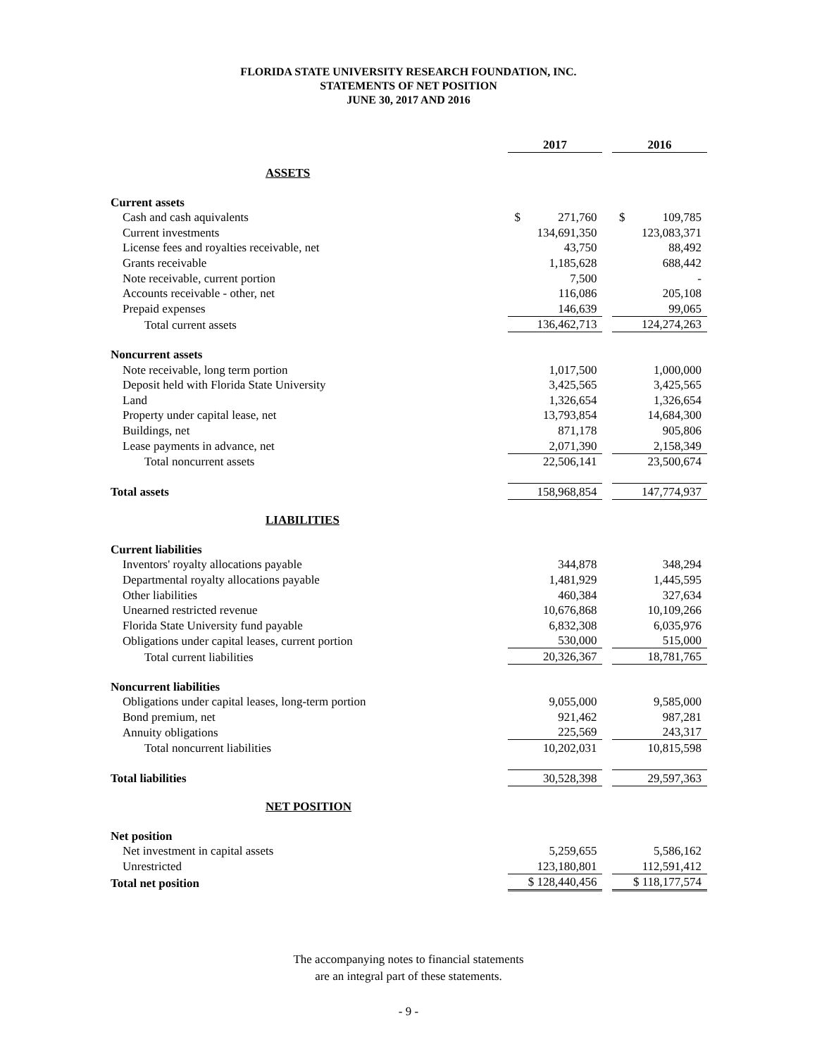FLORIDA STATE UNIVERSITY RESEARCH FOUNDATION, INC.
STATEMENTS OF NET POSITION
JUNE 30, 2017 AND 2016
| | 2017 | | 2016 |
| ASSETS | | | |
| Current assets | | | |
| Cash and cash aquivalents | $ 271,760 | | $ 109,785 |
| Current investments | 134,691,350 | | 123,083,371 |
| License fees and royalties receivable, net | 43,750 | | 88,492 |
| Grants receivable | 1,185,628 | | 688,442 |
| Note receivable, current portion | 7,500 | | - |
| Accounts receivable - other, net | 116,086 | | 205,108 |
| Prepaid expenses | 146,639 | | 99,065 |
| Total current assets | 136,462,713 | | 124,274,263 |
| Noncurrent assets | | | |
| Note receivable, long term portion | 1,017,500 | | 1,000,000 |
| Deposit held with Florida State University | 3,425,565 | | 3,425,565 |
| Land | 1,326,654 | | 1,326,654 |
| Property under capital lease, net | 13,793,854 | | 14,684,300 |
| Buildings, net | 871,178 | | 905,806 |
| Lease payments in advance, net | 2,071,390 | | 2,158,349 |
| Total noncurrent assets | 22,506,141 | | 23,500,674 |
| Total assets | 158,968,854 | | 147,774,937 |
| LIABILITIES | | | |
| Current liabilities | | | |
| Inventors' royalty allocations payable | 344,878 | | 348,294 |
| Departmental royalty allocations payable | 1,481,929 | | 1,445,595 |
| Other liabilities | 460,384 | | 327,634 |
| Unearned restricted revenue | 10,676,868 | | 10,109,266 |
| Florida State University fund payable | 6,832,308 | | 6,035,976 |
| Obligations under capital leases, current portion | 530,000 | | 515,000 |
| Total current liabilities | 20,326,367 | | 18,781,765 |
| Noncurrent liabilities | | | |
| Obligations under capital leases, long-term portion | 9,055,000 | | 9,585,000 |
| Bond premium, net | 921,462 | | 987,281 |
| Annuity obligations | 225,569 | | 243,317 |
| Total noncurrent liabilities | 10,202,031 | | 10,815,598 |
| Total liabilities | 30,528,398 | | 29,597,363 |
| NET POSITION | | | |
| Net position | | | |
| Net investment in capital assets | 5,259,655 | | 5,586,162 |
| Unrestricted | 123,180,801 | | 112,591,412 |
| Total net position | $ 128,440,456 | | $ 118,177,574 |
The accompanying notes to financial statements
are an integral part of these statements.
- 9 -